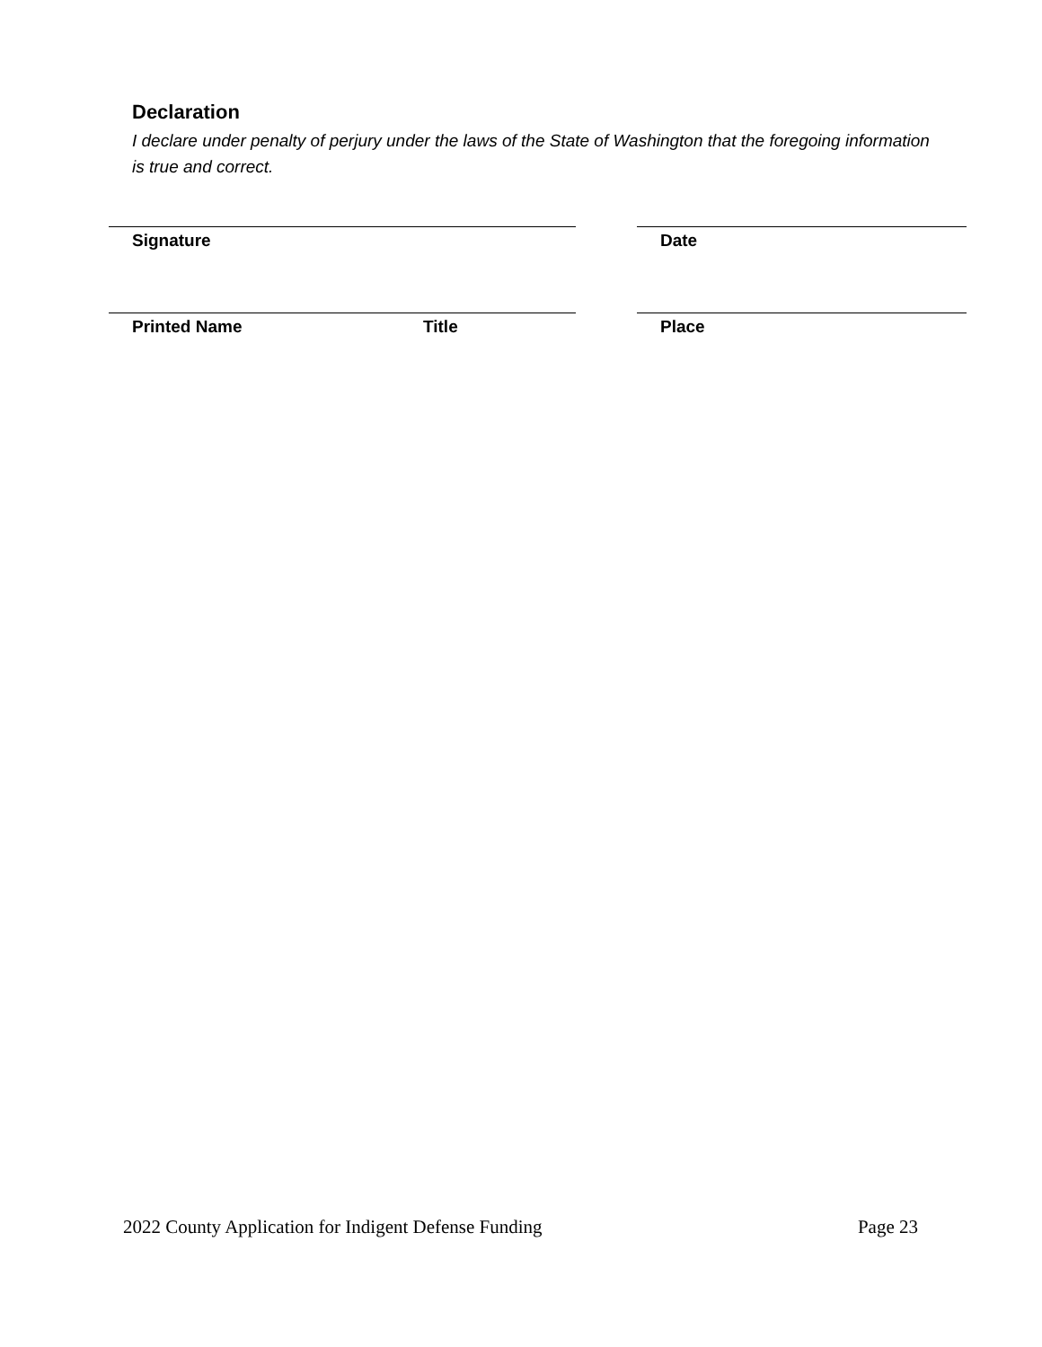Declaration
I declare under penalty of perjury under the laws of the State of Washington that the foregoing information is true and correct.
Signature Date
Printed Name Title Place
2022 County Application for Indigent Defense Funding Page 23